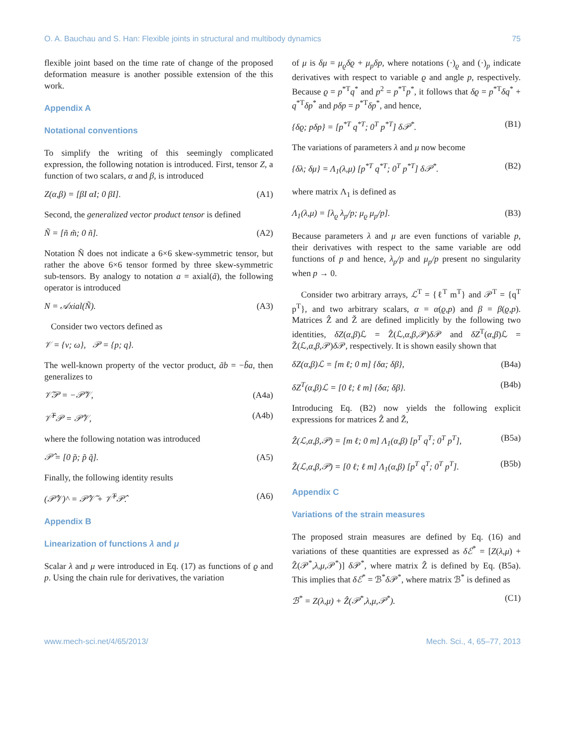O. A. Bauchau and S. Han: Flexible joints in structural and multibody dynamics 75
flexible joint based on the time rate of change of the proposed deformation measure is another possible extension of the this work.
Appendix A
Notational conventions
To simplify the writing of this seemingly complicated expression, the following notation is introduced. First, tensor Z, a function of two scalars, α and β, is introduced
Z(α,β) = [βI αI; 0 βI]. (A1)
Second, the generalized vector product tensor is defined
Ñ = [ñ m̃; 0 ñ]. (A2)
Notation Ñ does not indicate a 6×6 skew-symmetric tensor, but rather the above 6×6 tensor formed by three skew-symmetric sub-tensors. By analogy to notation a = axial(ã), the following operator is introduced
N = 𝒜xial(Ñ). (A3)
Consider two vectors defined as
𝒱 = {v; ω}, 𝒫 = {p; q}.
The well-known property of the vector product, ãb = −b̃a, then generalizes to
𝒱̃𝒫 = −𝒫̃𝒱, (A4a)
𝒱̃<sup>T</sup>𝒫 = 𝒫̂𝒱, (A4b)
where the following notation was introduced
𝒫̂ = [0 p̃; p̃ q̃]. (A5)
Finally, the following identity results
(𝒫̂𝒱)^ = 𝒫̂𝒱̃ + 𝒱̃<sup>T</sup>𝒫̂. (A6)
Appendix B
Linearization of functions λ and μ
Scalar λ and μ were introduced in Eq. (17) as functions of ϱ and p. Using the chain rule for derivatives, the variation
of μ is δμ = μ<sub>ϱ</sub>δϱ + μ<sub>p</sub>δp, where notations (·)<sub>ϱ</sub> and (·)<sub>p</sub> indicate derivatives with respect to variable ϱ and angle p, respectively. Because ϱ = p<sup>*T</sup>q<sup>*</sup> and p<sup>2</sup> = p<sup>*T</sup>p<sup>*</sup>, it follows that δϱ = p<sup>*T</sup>δq<sup>*</sup> + q<sup>*T</sup>δp<sup>*</sup> and pδp = p<sup>*T</sup>δp<sup>*</sup>, and hence,
{δϱ; pδp} = [p<sup>*T</sup> q<sup>*T</sup>; 0<sup>T</sup> p<sup>*T</sup>] δ𝒫<sup>*</sup>. (B1)
The variations of parameters λ and μ now become
{δλ; δμ} = Λ<sub>1</sub>(λ,μ) [p<sup>*T</sup> q<sup>*T</sup>; 0<sup>T</sup> p<sup>*T</sup>] δ𝒫<sup>*</sup>. (B2)
where matrix Λ<sub>1</sub> is defined as
Λ<sub>1</sub>(λ,μ) = [λ<sub>ϱ</sub> λ<sub>p</sub>/p; μ<sub>ϱ</sub> μ<sub>p</sub>/p]. (B3)
Because parameters λ and μ are even functions of variable p, their derivatives with respect to the same variable are odd functions of p and hence, λ<sub>p</sub>/p and μ<sub>p</sub>/p present no singularity when p → 0.
Consider two arbitrary arrays, ℒ<sup>T</sup> = {ℓ<sup>T</sup> m<sup>T</sup>} and 𝒫<sup>T</sup> = {q<sup>T</sup> p<sup>T</sup>}, and two arbitrary scalars, α = α(ϱ,p) and β = β(ϱ,p). Matrices Ẑ and Ž are defined implicitly by the following two identities, δZ(α,β)ℒ = Ẑ(ℒ,α,β,𝒫)δ 𝒫 and δZ<sup>T</sup>(α,β)ℒ = Ž(ℒ,α,β,𝒫)δ 𝒫, respectively. It is shown easily shown that
δZ(α,β)ℒ = [m ℓ; 0 m] {δα; δβ}, (B4a)
δZ<sup>T</sup>(α,β)ℒ = [0 ℓ; ℓ m] {δα; δβ}. (B4b)
Introducing Eq. (B2) now yields the following explicit expressions for matrices Ẑ and Ž,
Ẑ(ℒ,α,β,𝒫) = [m ℓ; 0 m] Λ<sub>1</sub>(α,β) [p<sup>T</sup> q<sup>T</sup>; 0<sup>T</sup> p<sup>T</sup>], (B5a)
Ž(ℒ,α,β,𝒫) = [0 ℓ; ℓ m] Λ<sub>1</sub>(α,β) [p<sup>T</sup> q<sup>T</sup>; 0<sup>T</sup> p<sup>T</sup>]. (B5b)
Appendix C
Variations of the strain measures
The proposed strain measures are defined by Eq. (16) and variations of these quantities are expressed as δℰ<sup>*</sup> = [Z(λ,μ) + Ẑ(𝒫<sup>*</sup>,λ,μ,𝒫<sup>*</sup>)] δ 𝒫<sup>*</sup>, where matrix Ẑ is defined by Eq. (B5a). This implies that δℰ<sup>*</sup> = ℬ<sup>*</sup>δ 𝒫<sup>*</sup>, where matrix ℬ<sup>*</sup> is defined as
ℬ<sup>*</sup> = Z(λ,μ) + Ẑ(𝒫<sup>*</sup>,λ,μ,𝒫<sup>*</sup>). (C1)
www.mech-sci.net/4/65/2013/ Mech. Sci., 4, 65–77, 2013